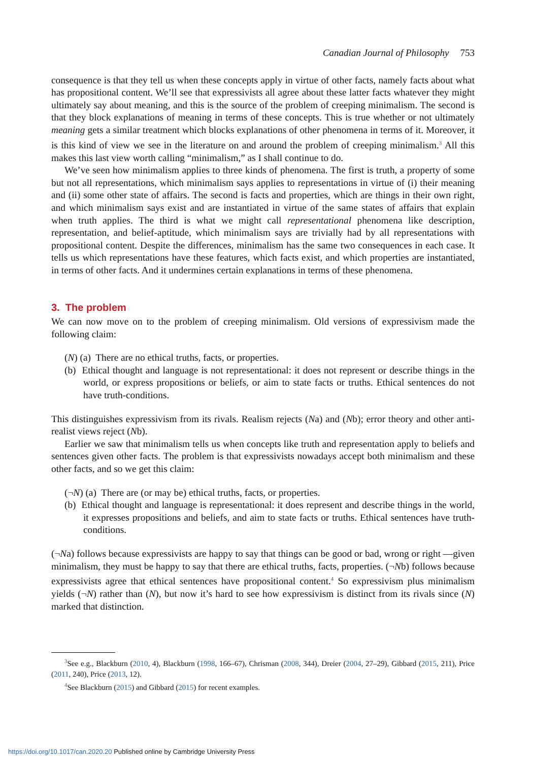Canadian Journal of Philosophy 753
consequence is that they tell us when these concepts apply in virtue of other facts, namely facts about what has propositional content. We’ll see that expressivists all agree about these latter facts whatever they might ultimately say about meaning, and this is the source of the problem of creeping minimalism. The second is that they block explanations of meaning in terms of these concepts. This is true whether or not ultimately meaning gets a similar treatment which blocks explanations of other phenomena in terms of it. Moreover, it is this kind of view we see in the literature on and around the problem of creeping minimalism.<sup>3</sup> All this makes this last view worth calling “minimalism,” as I shall continue to do.
We’ve seen how minimalism applies to three kinds of phenomena. The first is truth, a property of some but not all representations, which minimalism says applies to representations in virtue of (i) their meaning and (ii) some other state of affairs. The second is facts and properties, which are things in their own right, and which minimalism says exist and are instantiated in virtue of the same states of affairs that explain when truth applies. The third is what we might call representational phenomena like description, representation, and belief-aptitude, which minimalism says are trivially had by all representations with propositional content. Despite the differences, minimalism has the same two consequences in each case. It tells us which representations have these features, which facts exist, and which properties are instantiated, in terms of other facts. And it undermines certain explanations in terms of these phenomena.
3. The problem
We can now move on to the problem of creeping minimalism. Old versions of expressivism made the following claim:
(N) (a) There are no ethical truths, facts, or properties.
(b) Ethical thought and language is not representational: it does not represent or describe things in the world, or express propositions or beliefs, or aim to state facts or truths. Ethical sentences do not have truth-conditions.
This distinguishes expressivism from its rivals. Realism rejects (Na) and (Nb); error theory and other anti-realist views reject (Nb).
Earlier we saw that minimalism tells us when concepts like truth and representation apply to beliefs and sentences given other facts. The problem is that expressivists nowadays accept both minimalism and these other facts, and so we get this claim:
(¬N) (a) There are (or may be) ethical truths, facts, or properties.
(b) Ethical thought and language is representational: it does represent and describe things in the world, it expresses propositions and beliefs, and aim to state facts or truths. Ethical sentences have truth-conditions.
(¬Na) follows because expressivists are happy to say that things can be good or bad, wrong or right —given minimalism, they must be happy to say that there are ethical truths, facts, properties. (¬Nb) follows because expressivists agree that ethical sentences have propositional content.<sup>4</sup> So expressivism plus minimalism yields (¬N) rather than (N), but now it’s hard to see how expressivism is distinct from its rivals since (N) marked that distinction.
<sup>3</sup> See e.g., Blackburn (2010, 4), Blackburn (1998, 166–67), Chrisman (2008, 344), Dreier (2004, 27–29), Gibbard (2015, 211), Price (2011, 240), Price (2013, 12).
<sup>4</sup> See Blackburn (2015) and Gibbard (2015) for recent examples.
https://doi.org/10.1017/can.2020.20 Published online by Cambridge University Press